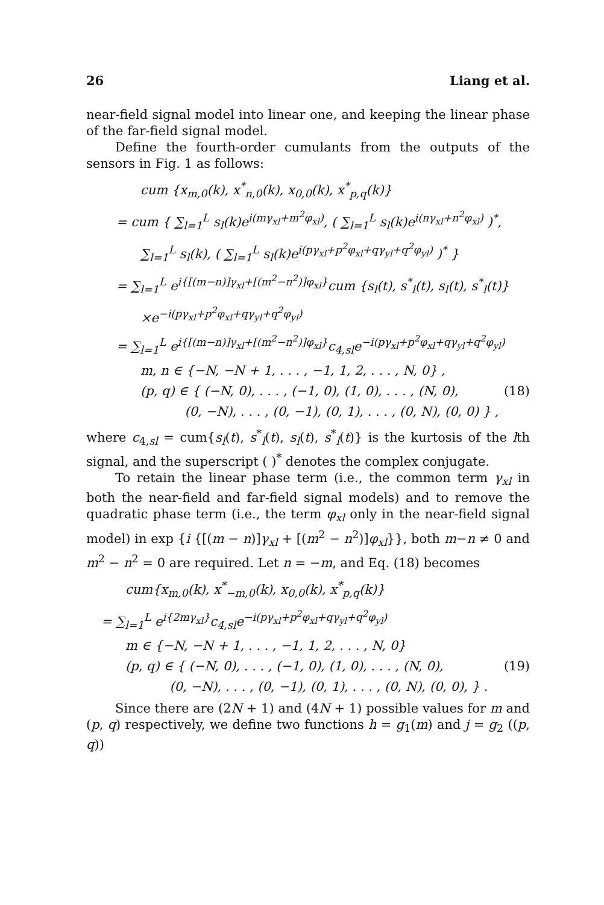26 Liang et al.
near-field signal model into linear one, and keeping the linear phase of the far-field signal model.
Define the fourth-order cumulants from the outputs of the sensors in Fig. 1 as follows:
cum {x<sub>m,0</sub>(k), x<sup>*</sup><sub>n,0</sub>(k), x<sub>0,0</sub>(k), x<sup>*</sup><sub>p,q</sub>(k)}
= cum { ∑<sub>l=1</sub><sup>L</sup> s<sub>l</sub>(k)e<sup>i(mγ<sub>xl</sub>+m<sup>2</sup>φ<sub>xl</sub>)</sup>, ( ∑<sub>l=1</sub><sup>L</sup> s<sub>l</sub>(k)e<sup>i(nγ<sub>xl</sub>+n<sup>2</sup>φ<sub>xl</sub>)</sup> )<sup>*</sup>,
∑<sub>l=1</sub><sup>L</sup> s<sub>l</sub>(k), ( ∑<sub>l=1</sub><sup>L</sup> s<sub>l</sub>(k)e<sup>i(pγ<sub>xl</sub>+p<sup>2</sup>φ<sub>xl</sub>+qγ<sub>yl</sub>+q<sup>2</sup>φ<sub>yl</sub>)</sup> )<sup>*</sup> }
= ∑<sub>l=1</sub><sup>L</sup> e<sup>i{[(m−n)]γ<sub>xl</sub>+[(m<sup>2</sup>−n<sup>2</sup>)]φ<sub>xl</sub>}</sup>cum {s<sub>l</sub>(t), s<sup>*</sup><sub>l</sub>(t), s<sub>l</sub>(t), s<sup>*</sup><sub>l</sub>(t)}
×e<sup>−i(pγ<sub>xl</sub>+p<sup>2</sup>φ<sub>xl</sub>+qγ<sub>yl</sub>+q<sup>2</sup>φ<sub>yl</sub>)</sup>
= ∑<sub>l=1</sub><sup>L</sup> e<sup>i{[(m−n)]γ<sub>xl</sub>+[(m<sup>2</sup>−n<sup>2</sup>)]φ<sub>xl</sub>}</sup>c<sub>4,sl</sub>e<sup>−i(pγ<sub>xl</sub>+p<sup>2</sup>φ<sub>xl</sub>+qγ<sub>yl</sub>+q<sup>2</sup>φ<sub>yl</sub>)</sup>
m, n ∈ {−N, −N + 1, . . . , −1, 1, 2, . . . , N, 0} ,
(p, q) ∈ { (−N, 0), . . . , (−1, 0), (1, 0), . . . , (N, 0),
(0, −N), . . . , (0, −1), (0, 1), . . . , (0, N), (0, 0) } , (18)
where c<sub>4,sl</sub> = cum{s<sub>l</sub>(t), s<sup>*</sup><sub>l</sub>(t), s<sub>l</sub>(t), s<sup>*</sup><sub>l</sub>(t)} is the kurtosis of the lth signal, and the superscript ( )<sup>*</sup> denotes the complex conjugate.
To retain the linear phase term (i.e., the common term γ<sub>xl</sub> in both the near-field and far-field signal models) and to remove the quadratic phase term (i.e., the term φ<sub>xl</sub> only in the near-field signal model) in exp {i {[(m − n)]γ<sub>xl</sub> + [(m<sup>2</sup> − n<sup>2</sup>)]φ<sub>xl</sub>}}, both m−n ≠ 0 and m<sup>2</sup> − n<sup>2</sup> = 0 are required. Let n = −m, and Eq. (18) becomes
cum{x<sub>m,0</sub>(k), x<sup>*</sup><sub>−m,0</sub>(k), x<sub>0,0</sub>(k), x<sup>*</sup><sub>p,q</sub>(k)}
= ∑<sub>l=1</sub><sup>L</sup> e<sup>i{2mγ<sub>xl</sub>}</sup>c<sub>4,sl</sub>e<sup>−i(pγ<sub>xl</sub>+p<sup>2</sup>φ<sub>xl</sub>+qγ<sub>yl</sub>+q<sup>2</sup>φ<sub>yl</sub>)</sup>
m ∈ {−N, −N + 1, . . . , −1, 1, 2, . . . , N, 0}
(p, q) ∈ { (−N, 0), . . . , (−1, 0), (1, 0), . . . , (N, 0),
(0, −N), . . . , (0, −1), (0, 1), . . . , (0, N), (0, 0), } . (19)
Since there are (2N + 1) and (4N + 1) possible values for m and (p, q) respectively, we define two functions h = g<sub>1</sub>(m) and j = g<sub>2</sub> ((p, q))